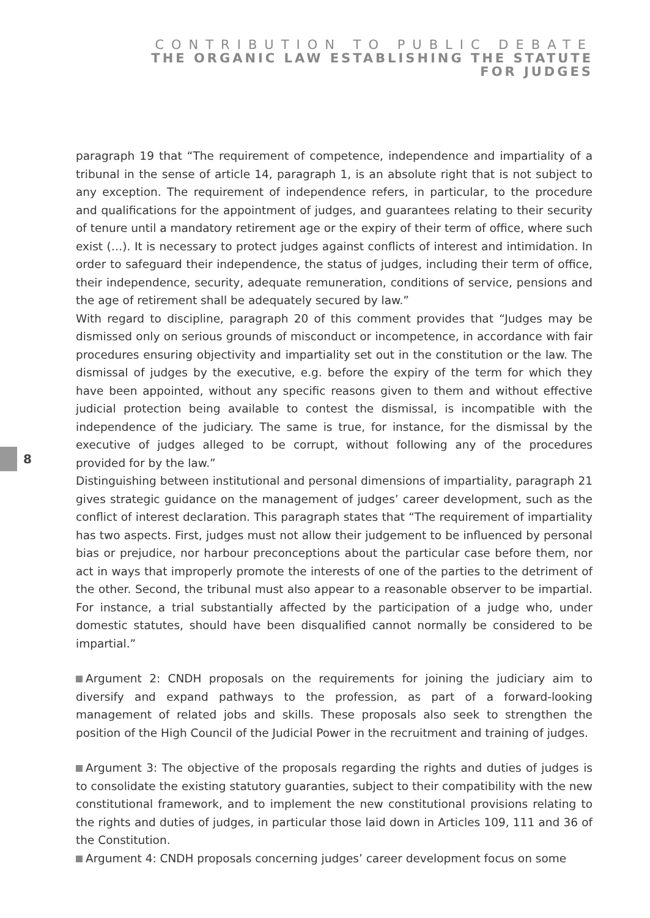CONTRIBUTION TO PUBLIC DEBATE
THE ORGANIC LAW ESTABLISHING THE STATUTE
FOR JUDGES
8
paragraph 19 that “The requirement of competence, independence and impartiality of a tribunal in the sense of article 14, paragraph 1, is an absolute right that is not subject to any exception. The requirement of independence refers, in particular, to the procedure and qualifications for the appointment of judges, and guarantees relating to their security of tenure until a mandatory retirement age or the expiry of their term of office, where such exist (…). It is necessary to protect judges against conflicts of interest and intimidation. In order to safeguard their independence, the status of judges, including their term of office, their independence, security, adequate remuneration, conditions of service, pensions and the age of retirement shall be adequately secured by law.”
With regard to discipline, paragraph 20 of this comment provides that “Judges may be dismissed only on serious grounds of misconduct or incompetence, in accordance with fair procedures ensuring objectivity and impartiality set out in the constitution or the law. The dismissal of judges by the executive, e.g. before the expiry of the term for which they have been appointed, without any specific reasons given to them and without effective judicial protection being available to contest the dismissal, is incompatible with the independence of the judiciary. The same is true, for instance, for the dismissal by the executive of judges alleged to be corrupt, without following any of the procedures provided for by the law.”
Distinguishing between institutional and personal dimensions of impartiality, paragraph 21 gives strategic guidance on the management of judges’ career development, such as the conflict of interest declaration. This paragraph states that “The requirement of impartiality has two aspects. First, judges must not allow their judgement to be influenced by personal bias or prejudice, nor harbour preconceptions about the particular case before them, nor act in ways that improperly promote the interests of one of the parties to the detriment of the other. Second, the tribunal must also appear to a reasonable observer to be impartial. For instance, a trial substantially affected by the participation of a judge who, under domestic statutes, should have been disqualified cannot normally be considered to be impartial.”
Argument 2: CNDH proposals on the requirements for joining the judiciary aim to diversify and expand pathways to the profession, as part of a forward-looking management of related jobs and skills. These proposals also seek to strengthen the position of the High Council of the Judicial Power in the recruitment and training of judges.
Argument 3: The objective of the proposals regarding the rights and duties of judges is to consolidate the existing statutory guaranties, subject to their compatibility with the new constitutional framework, and to implement the new constitutional provisions relating to the rights and duties of judges, in particular those laid down in Articles 109, 111 and 36 of the Constitution.
Argument 4: CNDH proposals concerning judges’ career development focus on some